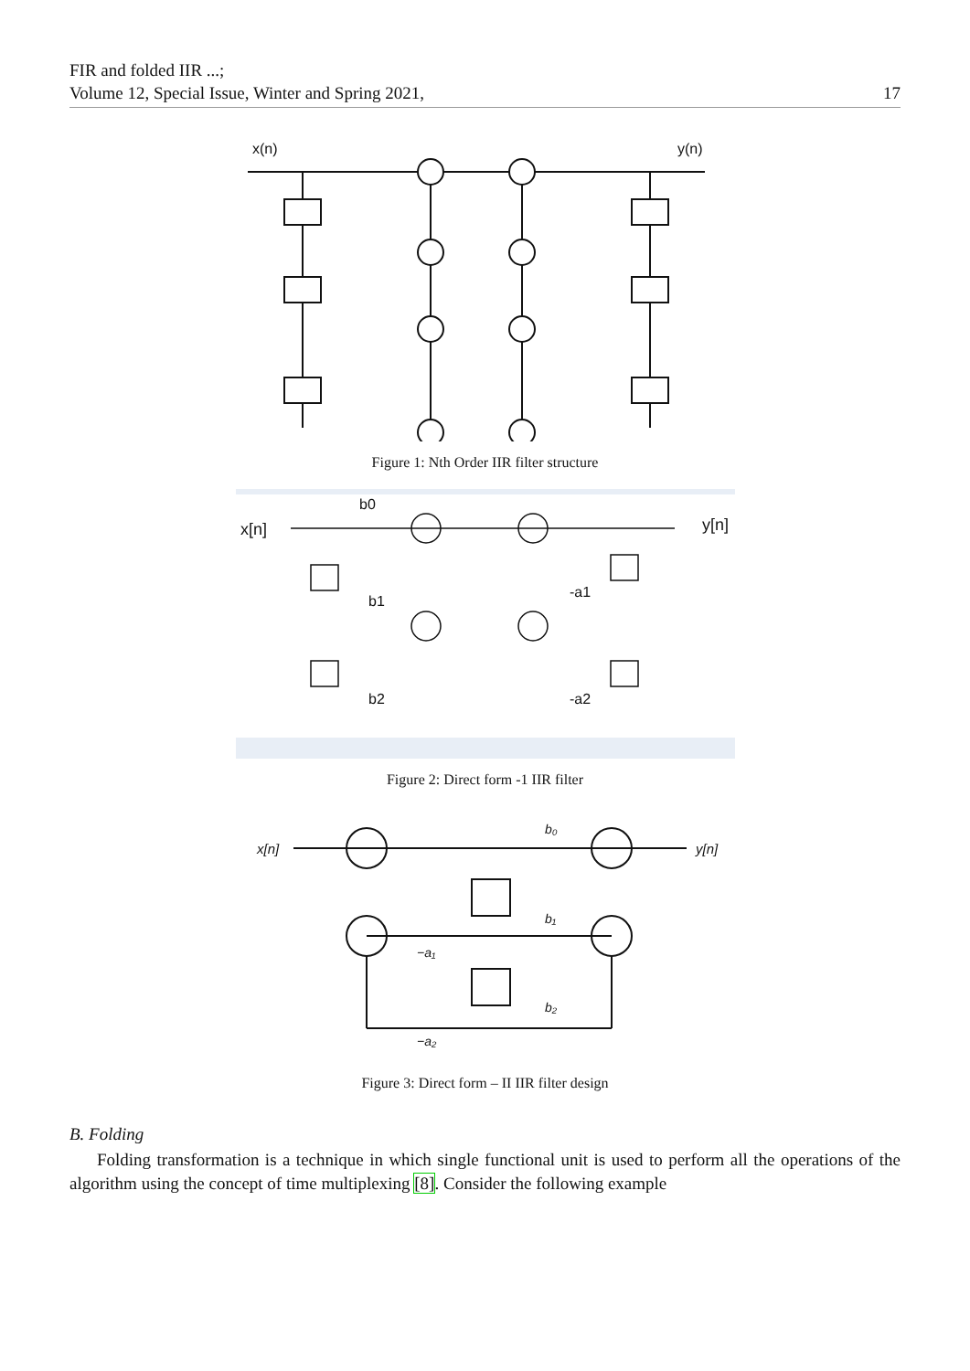FIR and folded IIR ...;
Volume 12, Special Issue, Winter and Spring 2021,
17
x(n)
y(n)
Figure 1: Nth Order IIR filter structure
x[n]
y[n]
b0
b1
b2
-a1
-a2
Figure 2: Direct form -1 IIR filter
x[n]
y[n]
b₀
b₁
b₂
−a₁
−a₂
Figure 3: Direct form – II IIR filter design
B. Folding
Folding transformation is a technique in which single functional unit is used to perform all the operations of the algorithm using the concept of time multiplexing [8]. Consider the following example